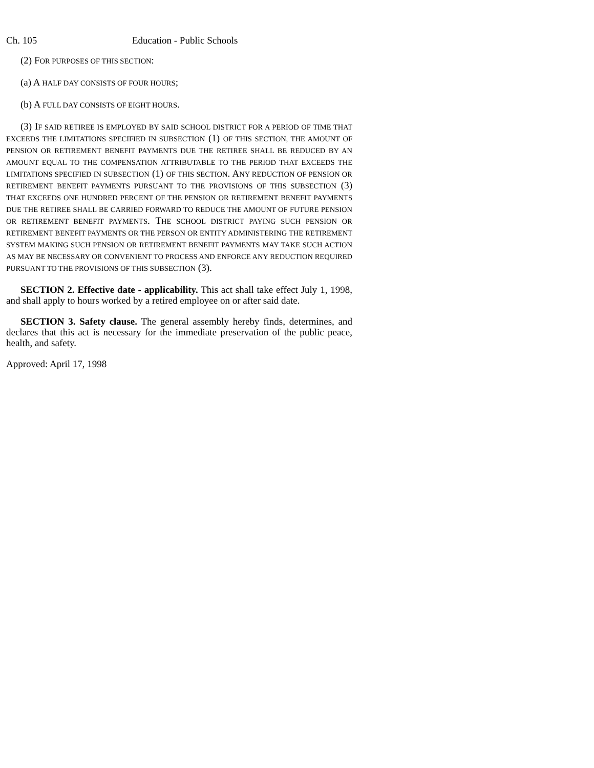Ch. 105 Education - Public Schools
(2) FOR PURPOSES OF THIS SECTION:
(a) A HALF DAY CONSISTS OF FOUR HOURS;
(b) A FULL DAY CONSISTS OF EIGHT HOURS.
(3) IF SAID RETIREE IS EMPLOYED BY SAID SCHOOL DISTRICT FOR A PERIOD OF TIME THAT EXCEEDS THE LIMITATIONS SPECIFIED IN SUBSECTION (1) OF THIS SECTION, THE AMOUNT OF PENSION OR RETIREMENT BENEFIT PAYMENTS DUE THE RETIREE SHALL BE REDUCED BY AN AMOUNT EQUAL TO THE COMPENSATION ATTRIBUTABLE TO THE PERIOD THAT EXCEEDS THE LIMITATIONS SPECIFIED IN SUBSECTION (1) OF THIS SECTION. ANY REDUCTION OF PENSION OR RETIREMENT BENEFIT PAYMENTS PURSUANT TO THE PROVISIONS OF THIS SUBSECTION (3) THAT EXCEEDS ONE HUNDRED PERCENT OF THE PENSION OR RETIREMENT BENEFIT PAYMENTS DUE THE RETIREE SHALL BE CARRIED FORWARD TO REDUCE THE AMOUNT OF FUTURE PENSION OR RETIREMENT BENEFIT PAYMENTS. THE SCHOOL DISTRICT PAYING SUCH PENSION OR RETIREMENT BENEFIT PAYMENTS OR THE PERSON OR ENTITY ADMINISTERING THE RETIREMENT SYSTEM MAKING SUCH PENSION OR RETIREMENT BENEFIT PAYMENTS MAY TAKE SUCH ACTION AS MAY BE NECESSARY OR CONVENIENT TO PROCESS AND ENFORCE ANY REDUCTION REQUIRED PURSUANT TO THE PROVISIONS OF THIS SUBSECTION (3).
SECTION 2. Effective date - applicability. This act shall take effect July 1, 1998, and shall apply to hours worked by a retired employee on or after said date.
SECTION 3. Safety clause. The general assembly hereby finds, determines, and declares that this act is necessary for the immediate preservation of the public peace, health, and safety.
Approved: April 17, 1998